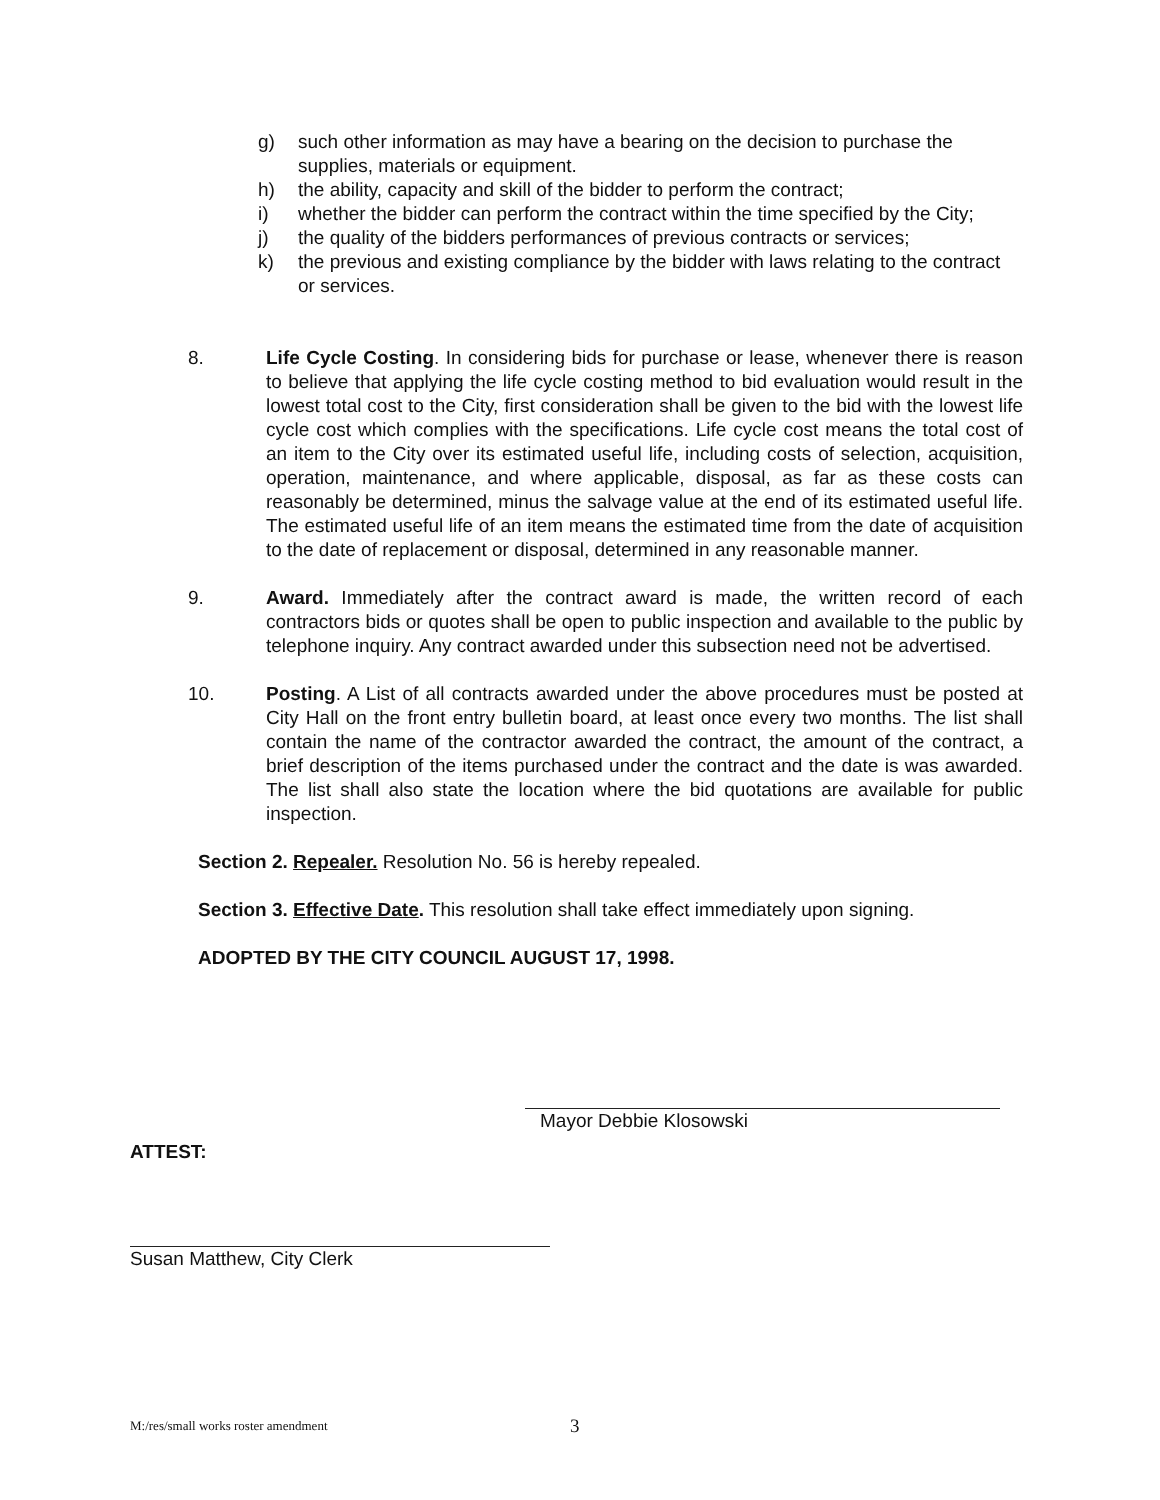g) such other information as may have a bearing on the decision to purchase the supplies, materials or equipment.
h) the ability, capacity and skill of the bidder to perform the contract;
i) whether the bidder can perform the contract within the time specified by the City;
j) the quality of the bidders performances of previous contracts or services;
k) the previous and existing compliance by the bidder with laws relating to the contract or services.
8. Life Cycle Costing. In considering bids for purchase or lease, whenever there is reason to believe that applying the life cycle costing method to bid evaluation would result in the lowest total cost to the City, first consideration shall be given to the bid with the lowest life cycle cost which complies with the specifications. Life cycle cost means the total cost of an item to the City over its estimated useful life, including costs of selection, acquisition, operation, maintenance, and where applicable, disposal, as far as these costs can reasonably be determined, minus the salvage value at the end of its estimated useful life. The estimated useful life of an item means the estimated time from the date of acquisition to the date of replacement or disposal, determined in any reasonable manner.
9. Award. Immediately after the contract award is made, the written record of each contractors bids or quotes shall be open to public inspection and available to the public by telephone inquiry. Any contract awarded under this subsection need not be advertised.
10. Posting. A List of all contracts awarded under the above procedures must be posted at City Hall on the front entry bulletin board, at least once every two months. The list shall contain the name of the contractor awarded the contract, the amount of the contract, a brief description of the items purchased under the contract and the date is was awarded. The list shall also state the location where the bid quotations are available for public inspection.
Section 2. Repealer. Resolution No. 56 is hereby repealed.
Section 3. Effective Date. This resolution shall take effect immediately upon signing.
ADOPTED BY THE CITY COUNCIL AUGUST 17, 1998.
Mayor Debbie Klosowski
ATTEST:
Susan Matthew, City Clerk
M:/res/small works roster amendment
3